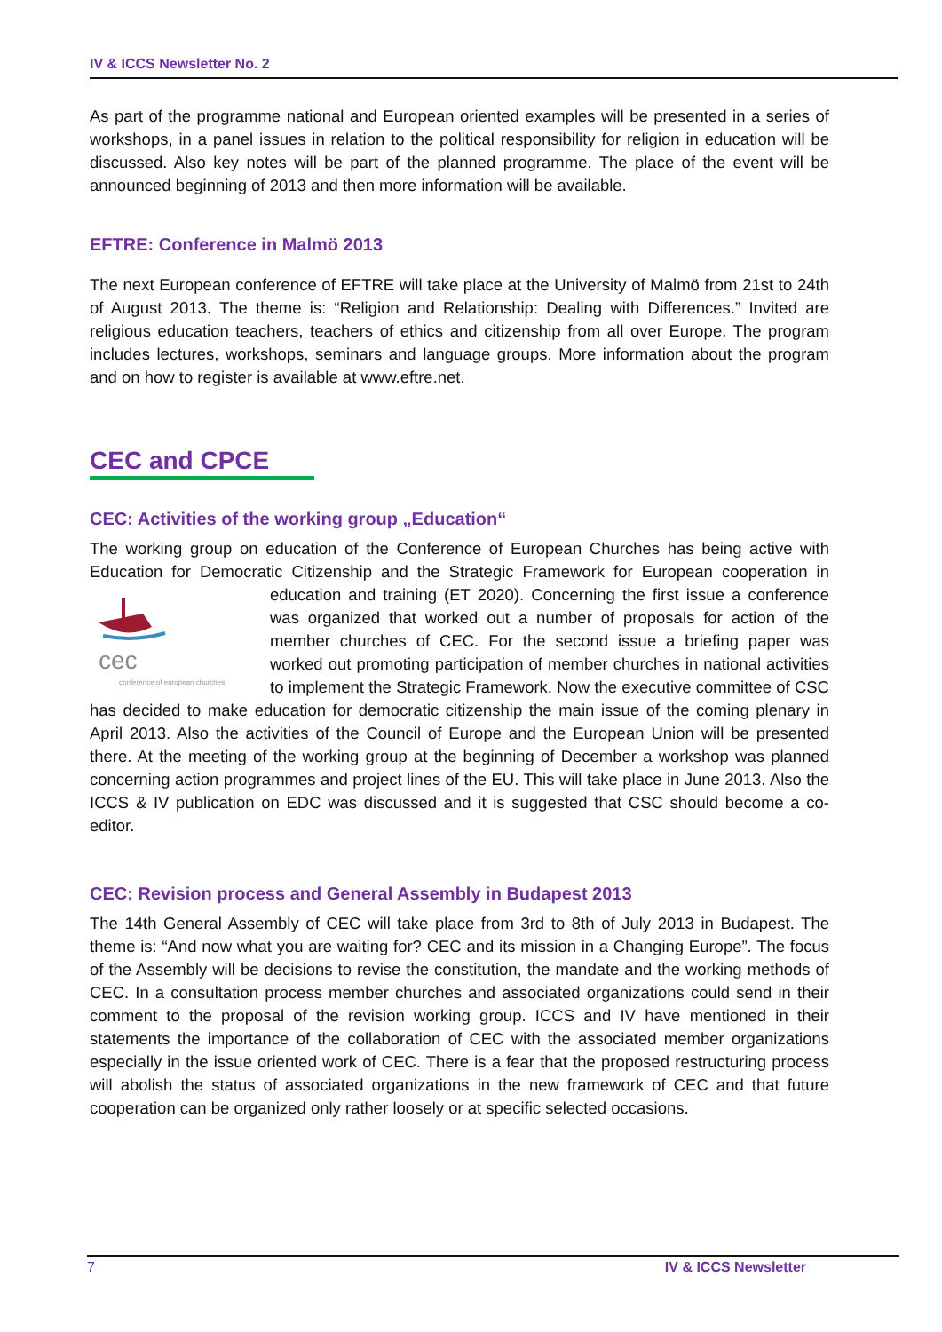IV & ICCS Newsletter No. 2
As part of the programme national and European oriented examples will be presented in a series of workshops, in a panel issues in relation to the political responsibility for religion in education will be discussed. Also key notes will be part of the planned programme. The place of the event will be announced beginning of 2013 and then more information will be available.
EFTRE: Conference in Malmö 2013
The next European conference of EFTRE will take place at the University of Malmö from 21st to 24th of August 2013. The theme is: “Religion and Relationship: Dealing with Differences.” Invited are religious education teachers, teachers of ethics and citizenship from all over Europe. The program includes lectures, workshops, seminars and language groups. More information about the program and on how to register is available at www.eftre.net.
CEC and CPCE
CEC: Activities of the working group „Education“
The working group on education of the Conference of European Churches has being active with Education for Democratic Citizenship and the Strategic Framework for European cooperation in
cec
conference of european churches
education and training (ET 2020). Concerning the first issue a conference was organized that worked out a number of proposals for action of the member churches of CEC. For the second issue a briefing paper was worked out promoting participation of member churches in national activities to implement the Strategic Framework. Now the executive committee of CSC has decided to make education for democratic citizenship the main issue of the coming plenary in April 2013. Also the activities of the Council of Europe and the European Union will be presented there. At the meeting of the working group at the beginning of December a workshop was planned concerning action programmes and project lines of the EU. This will take place in June 2013. Also the ICCS & IV publication on EDC was discussed and it is suggested that CSC should become a co-editor.
CEC: Revision process and General Assembly in Budapest 2013
The 14th General Assembly of CEC will take place from 3rd to 8th of July 2013 in Budapest. The theme is: “And now what you are waiting for? CEC and its mission in a Changing Europe”. The focus of the Assembly will be decisions to revise the constitution, the mandate and the working methods of CEC. In a consultation process member churches and associated organizations could send in their comment to the proposal of the revision working group. ICCS and IV have mentioned in their statements the importance of the collaboration of CEC with the associated member organizations especially in the issue oriented work of CEC. There is a fear that the proposed restructuring process will abolish the status of associated organizations in the new framework of CEC and that future cooperation can be organized only rather loosely or at specific selected occasions.
7 IV & ICCS Newsletter